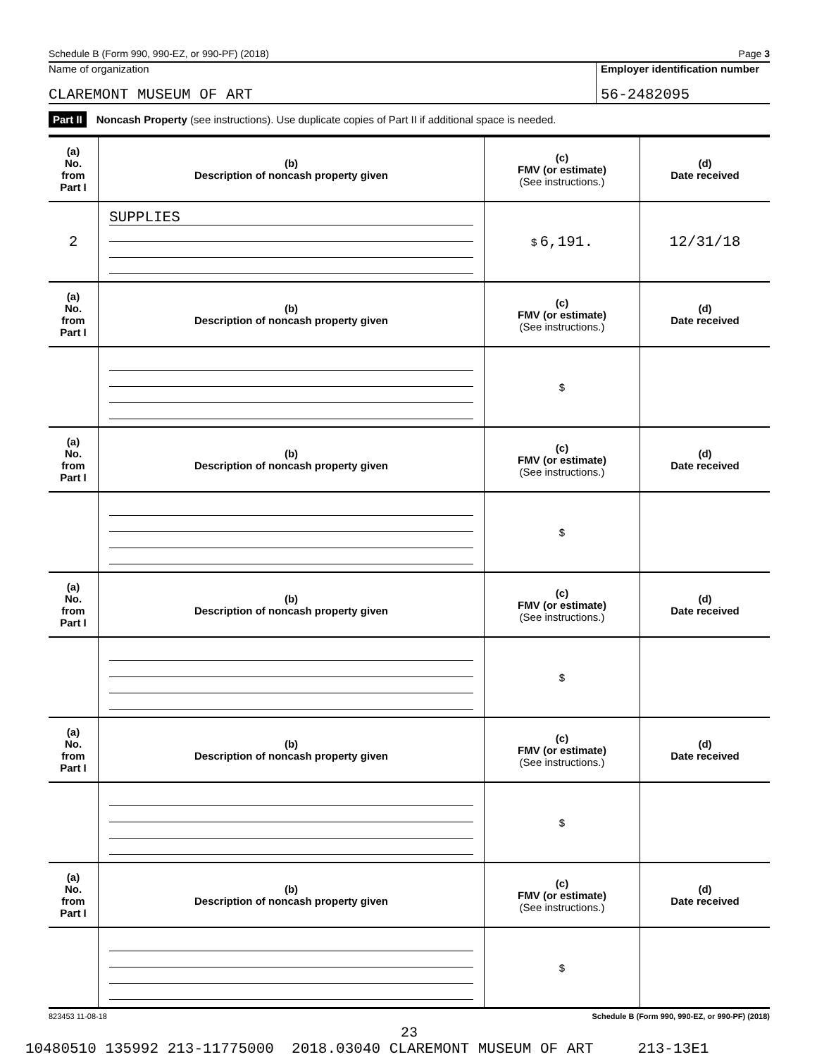Schedule B (Form 990, 990-EZ, or 990-PF) (2018) Page 3
Name of organization
CLAREMONT MUSEUM OF ART
Employer identification number
56-2482095
Part II Noncash Property (see instructions). Use duplicate copies of Part II if additional space is needed.
| (a) No. from Part I | (b) Description of noncash property given | (c) FMV (or estimate) (See instructions.) | (d) Date received |
| --- | --- | --- | --- |
| 2 | SUPPLIES | $ 6,191. | 12/31/18 |
| (a) No. from Part I | (b) Description of noncash property given | (c) FMV (or estimate) (See instructions.) | (d) Date received |
| | | $ | |
| (a) No. from Part I | (b) Description of noncash property given | (c) FMV (or estimate) (See instructions.) | (d) Date received |
| | | $ | |
| (a) No. from Part I | (b) Description of noncash property given | (c) FMV (or estimate) (See instructions.) | (d) Date received |
| | | $ | |
| (a) No. from Part I | (b) Description of noncash property given | (c) FMV (or estimate) (See instructions.) | (d) Date received |
| | | $ | |
| (a) No. from Part I | (b) Description of noncash property given | (c) FMV (or estimate) (See instructions.) | (d) Date received |
| | | $ | |
823453 11-08-18 Schedule B (Form 990, 990-EZ, or 990-PF) (2018)
23
10480510 135992 213-11775000 2018.03040 CLAREMONT MUSEUM OF ART 213-13E1